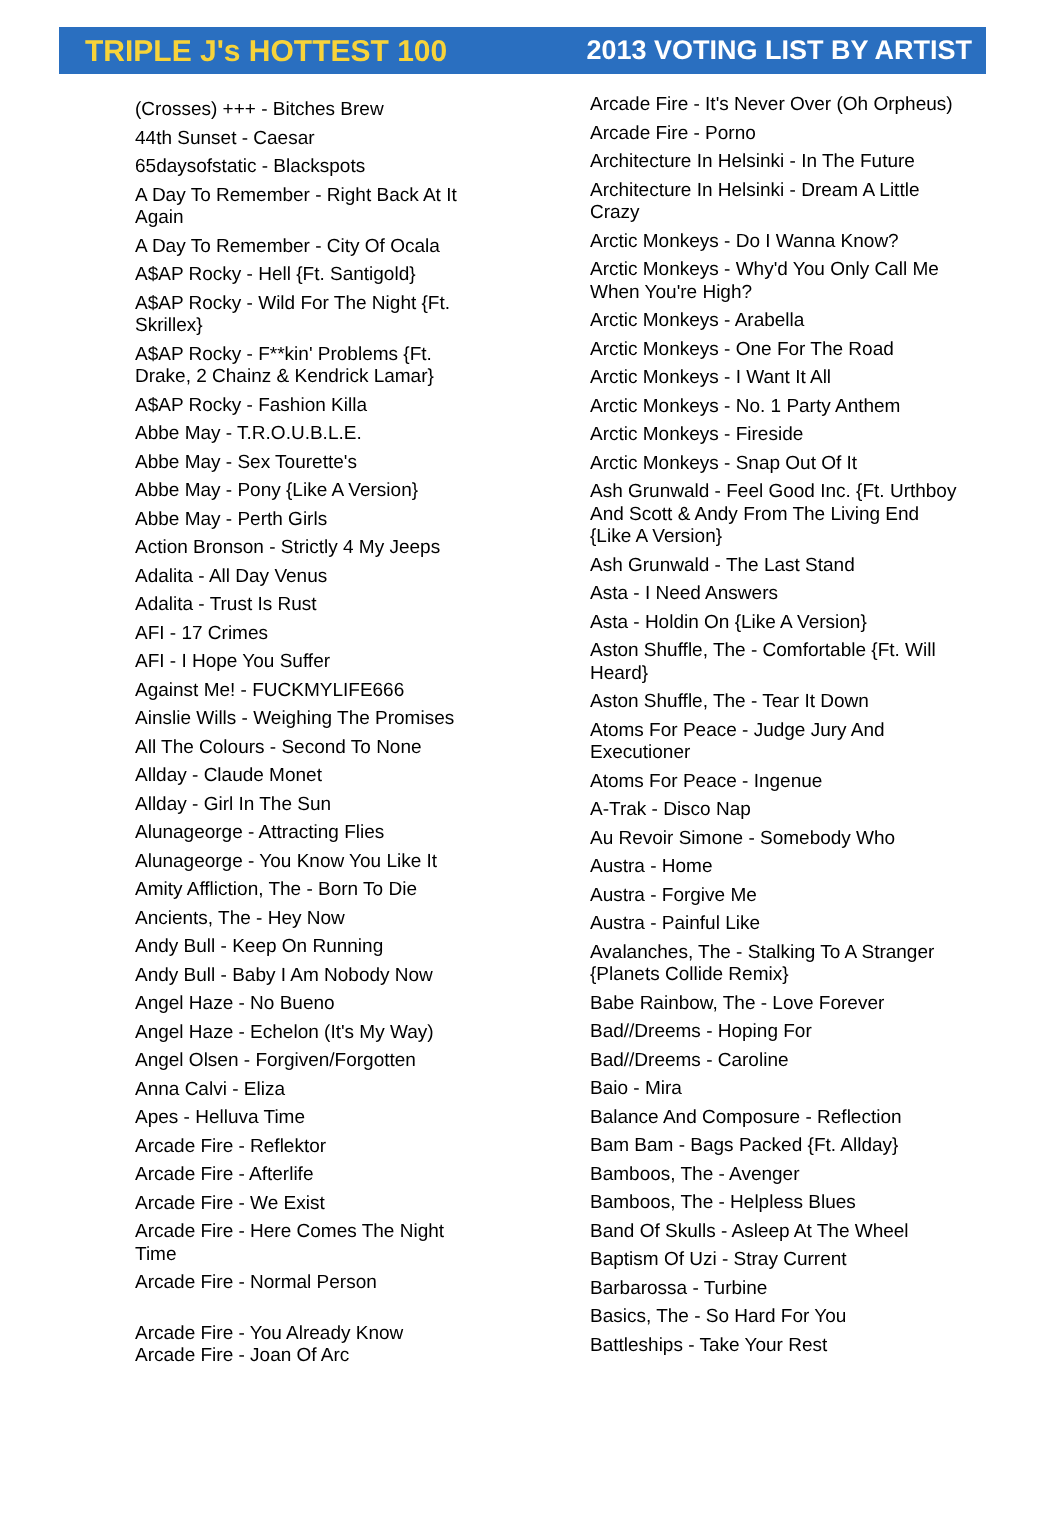TRIPLE J's HOTTEST 100 2013 VOTING LIST BY ARTIST
(Crosses) +++ - Bitches Brew
44th Sunset - Caesar
65daysofstatic - Blackspots
A Day To Remember - Right Back At It Again
A Day To Remember - City Of Ocala
A$AP Rocky - Hell {Ft. Santigold}
A$AP Rocky - Wild For The Night {Ft. Skrillex}
A$AP Rocky - F**kin' Problems {Ft. Drake, 2 Chainz & Kendrick Lamar}
A$AP Rocky - Fashion Killa
Abbe May - T.R.O.U.B.L.E.
Abbe May - Sex Tourette's
Abbe May - Pony {Like A Version}
Abbe May - Perth Girls
Action Bronson - Strictly 4 My Jeeps
Adalita - All Day Venus
Adalita - Trust Is Rust
AFI - 17 Crimes
AFI - I Hope You Suffer
Against Me! - FUCKMYLIFE666
Ainslie Wills - Weighing The Promises
All The Colours - Second To None
Allday - Claude Monet
Allday - Girl In The Sun
Alunageorge - Attracting Flies
Alunageorge - You Know You Like It
Amity Affliction, The - Born To Die
Ancients, The - Hey Now
Andy Bull - Keep On Running
Andy Bull - Baby I Am Nobody Now
Angel Haze - No Bueno
Angel Haze - Echelon (It's My Way)
Angel Olsen - Forgiven/Forgotten
Anna Calvi - Eliza
Apes - Helluva Time
Arcade Fire - Reflektor
Arcade Fire - Afterlife
Arcade Fire - We Exist
Arcade Fire - Here Comes The Night Time
Arcade Fire - Normal Person
Arcade Fire - You Already Know
Arcade Fire - Joan Of Arc
Arcade Fire - It's Never Over (Oh Orpheus)
Arcade Fire - Porno
Architecture In Helsinki - In The Future
Architecture In Helsinki - Dream A Little Crazy
Arctic Monkeys - Do I Wanna Know?
Arctic Monkeys - Why'd You Only Call Me When You're High?
Arctic Monkeys - Arabella
Arctic Monkeys - One For The Road
Arctic Monkeys - I Want It All
Arctic Monkeys - No. 1 Party Anthem
Arctic Monkeys - Fireside
Arctic Monkeys - Snap Out Of It
Ash Grunwald - Feel Good Inc. {Ft. Urthboy And Scott & Andy From The Living End {Like A Version}
Ash Grunwald - The Last Stand
Asta - I Need Answers
Asta - Holdin On {Like A Version}
Aston Shuffle, The - Comfortable {Ft. Will Heard}
Aston Shuffle, The - Tear It Down
Atoms For Peace - Judge Jury And Executioner
Atoms For Peace - Ingenue
A-Trak - Disco Nap
Au Revoir Simone - Somebody Who
Austra - Home
Austra - Forgive Me
Austra - Painful Like
Avalanches, The - Stalking To A Stranger {Planets Collide Remix}
Babe Rainbow, The - Love Forever
Bad//Dreems - Hoping For
Bad//Dreems - Caroline
Baio - Mira
Balance And Composure - Reflection
Bam Bam - Bags Packed {Ft. Allday}
Bamboos, The - Avenger
Bamboos, The - Helpless Blues
Band Of Skulls - Asleep At The Wheel
Baptism Of Uzi - Stray Current
Barbarossa - Turbine
Basics, The - So Hard For You
Battleships - Take Your Rest